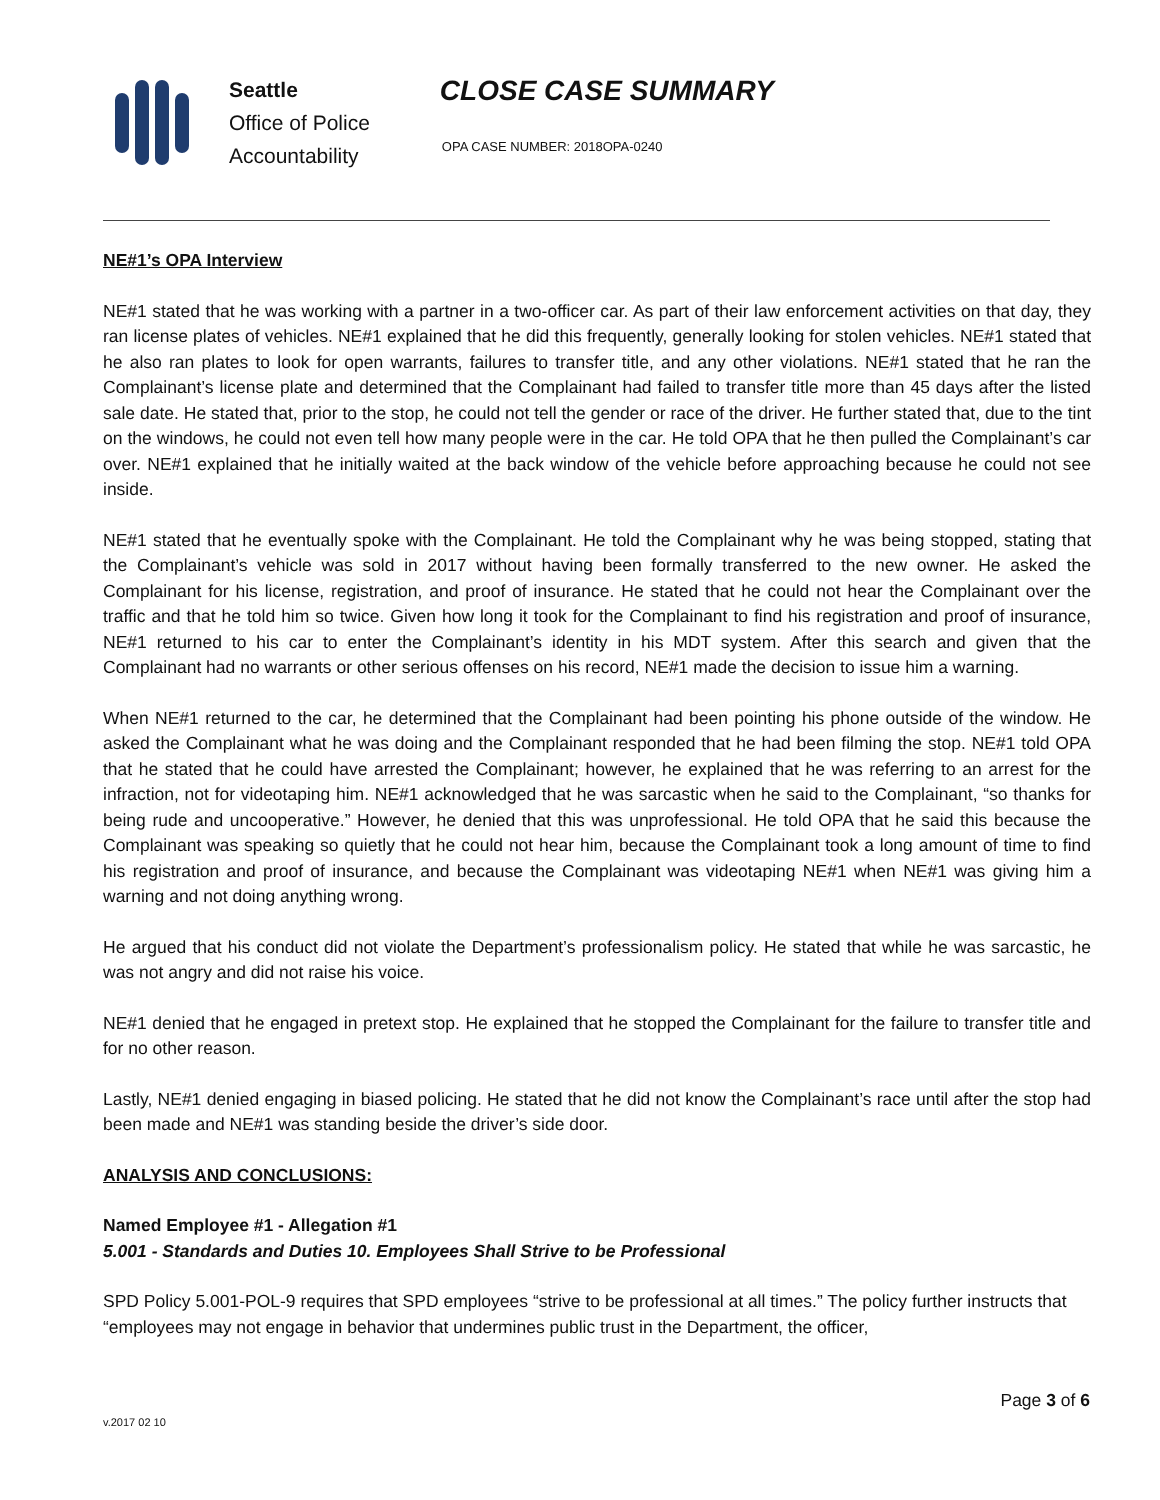Seattle
Office of Police
Accountability
CLOSE CASE SUMMARY
OPA CASE NUMBER: 2018OPA-0240
NE#1’s OPA Interview
NE#1 stated that he was working with a partner in a two-officer car. As part of their law enforcement activities on that day, they ran license plates of vehicles. NE#1 explained that he did this frequently, generally looking for stolen vehicles. NE#1 stated that he also ran plates to look for open warrants, failures to transfer title, and any other violations. NE#1 stated that he ran the Complainant’s license plate and determined that the Complainant had failed to transfer title more than 45 days after the listed sale date. He stated that, prior to the stop, he could not tell the gender or race of the driver. He further stated that, due to the tint on the windows, he could not even tell how many people were in the car. He told OPA that he then pulled the Complainant’s car over. NE#1 explained that he initially waited at the back window of the vehicle before approaching because he could not see inside.
NE#1 stated that he eventually spoke with the Complainant. He told the Complainant why he was being stopped, stating that the Complainant’s vehicle was sold in 2017 without having been formally transferred to the new owner. He asked the Complainant for his license, registration, and proof of insurance. He stated that he could not hear the Complainant over the traffic and that he told him so twice. Given how long it took for the Complainant to find his registration and proof of insurance, NE#1 returned to his car to enter the Complainant’s identity in his MDT system. After this search and given that the Complainant had no warrants or other serious offenses on his record, NE#1 made the decision to issue him a warning.
When NE#1 returned to the car, he determined that the Complainant had been pointing his phone outside of the window. He asked the Complainant what he was doing and the Complainant responded that he had been filming the stop. NE#1 told OPA that he stated that he could have arrested the Complainant; however, he explained that he was referring to an arrest for the infraction, not for videotaping him. NE#1 acknowledged that he was sarcastic when he said to the Complainant, “so thanks for being rude and uncooperative.” However, he denied that this was unprofessional. He told OPA that he said this because the Complainant was speaking so quietly that he could not hear him, because the Complainant took a long amount of time to find his registration and proof of insurance, and because the Complainant was videotaping NE#1 when NE#1 was giving him a warning and not doing anything wrong.
He argued that his conduct did not violate the Department’s professionalism policy. He stated that while he was sarcastic, he was not angry and did not raise his voice.
NE#1 denied that he engaged in pretext stop. He explained that he stopped the Complainant for the failure to transfer title and for no other reason.
Lastly, NE#1 denied engaging in biased policing. He stated that he did not know the Complainant’s race until after the stop had been made and NE#1 was standing beside the driver’s side door.
ANALYSIS AND CONCLUSIONS:
Named Employee #1 - Allegation #1
5.001 - Standards and Duties 10. Employees Shall Strive to be Professional
SPD Policy 5.001-POL-9 requires that SPD employees “strive to be professional at all times.” The policy further instructs that “employees may not engage in behavior that undermines public trust in the Department, the officer,
Page 3 of 6
v.2017 02 10